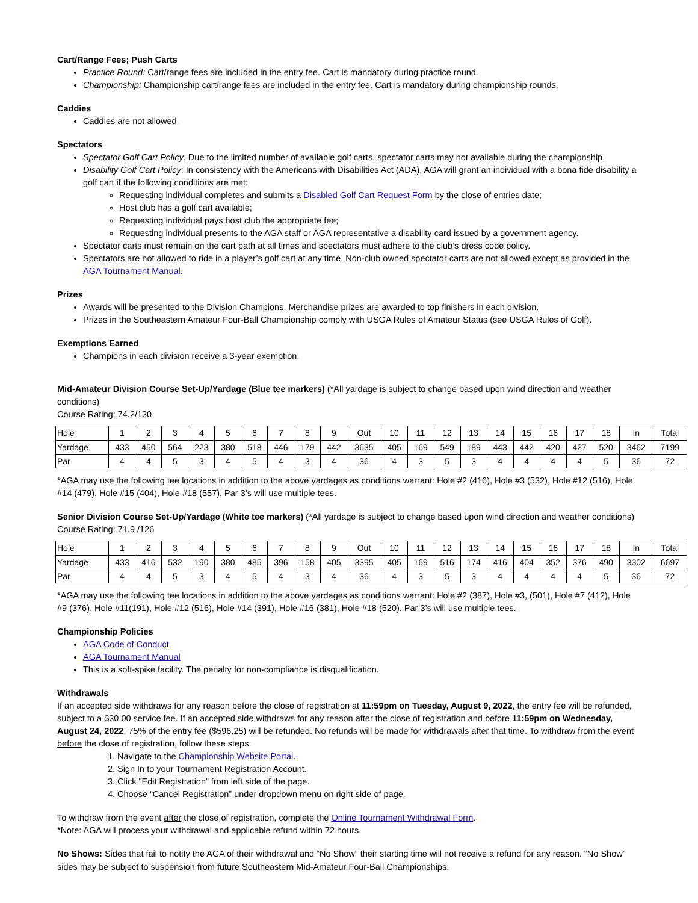Cart/Range Fees; Push Carts
Practice Round: Cart/range fees are included in the entry fee. Cart is mandatory during practice round.
Championship: Championship cart/range fees are included in the entry fee. Cart is mandatory during championship rounds.
Caddies
Caddies are not allowed.
Spectators
Spectator Golf Cart Policy: Due to the limited number of available golf carts, spectator carts may not available during the championship.
Disability Golf Cart Policy: In consistency with the Americans with Disabilities Act (ADA), AGA will grant an individual with a bona fide disability a golf cart if the following conditions are met:
Requesting individual completes and submits a Disabled Golf Cart Request Form by the close of entries date;
Host club has a golf cart available;
Requesting individual pays host club the appropriate fee;
Requesting individual presents to the AGA staff or AGA representative a disability card issued by a government agency.
Spectator carts must remain on the cart path at all times and spectators must adhere to the club’s dress code policy.
Spectators are not allowed to ride in a player’s golf cart at any time. Non-club owned spectator carts are not allowed except as provided in the AGA Tournament Manual.
Prizes
Awards will be presented to the Division Champions. Merchandise prizes are awarded to top finishers in each division.
Prizes in the Southeastern Amateur Four-Ball Championship comply with USGA Rules of Amateur Status (see USGA Rules of Golf).
Exemptions Earned
Champions in each division receive a 3-year exemption.
Mid-Amateur Division Course Set-Up/Yardage (Blue tee markers) (*All yardage is subject to change based upon wind direction and weather conditions)
Course Rating: 74.2/130
| Hole | 1 | 2 | 3 | 4 | 5 | 6 | 7 | 8 | 9 | Out | 10 | 11 | 12 | 13 | 14 | 15 | 16 | 17 | 18 | In | Total |
| Yardage | 433 | 450 | 564 | 223 | 380 | 518 | 446 | 179 | 442 | 3635 | 405 | 169 | 549 | 189 | 443 | 442 | 420 | 427 | 520 | 3462 | 7199 |
| Par | 4 | 4 | 5 | 3 | 4 | 5 | 4 | 3 | 4 | 36 | 4 | 3 | 5 | 3 | 4 | 4 | 4 | 4 | 5 | 36 | 72 |
*AGA may use the following tee locations in addition to the above yardages as conditions warrant: Hole #2 (416), Hole #3 (532), Hole #12 (516), Hole #14 (479), Hole #15 (404), Hole #18 (557). Par 3’s will use multiple tees.
Senior Division Course Set-Up/Yardage (White tee markers) (*All yardage is subject to change based upon wind direction and weather conditions)
Course Rating: 71.9 /126
| Hole | 1 | 2 | 3 | 4 | 5 | 6 | 7 | 8 | 9 | Out | 10 | 11 | 12 | 13 | 14 | 15 | 16 | 17 | 18 | In | Total |
| Yardage | 433 | 416 | 532 | 190 | 380 | 485 | 396 | 158 | 405 | 3395 | 405 | 169 | 516 | 174 | 416 | 404 | 352 | 376 | 490 | 3302 | 6697 |
| Par | 4 | 4 | 5 | 3 | 4 | 5 | 4 | 3 | 4 | 36 | 4 | 3 | 5 | 3 | 4 | 4 | 4 | 4 | 5 | 36 | 72 |
*AGA may use the following tee locations in addition to the above yardages as conditions warrant: Hole #2 (387), Hole #3, (501), Hole #7 (412), Hole #9 (376), Hole #11(191), Hole #12 (516), Hole #14 (391), Hole #16 (381), Hole #18 (520). Par 3’s will use multiple tees.
Championship Policies
AGA Code of Conduct
AGA Tournament Manual
This is a soft-spike facility. The penalty for non-compliance is disqualification.
Withdrawals
If an accepted side withdraws for any reason before the close of registration at 11:59pm on Tuesday, August 9, 2022, the entry fee will be refunded, subject to a $30.00 service fee. If an accepted side withdraws for any reason after the close of registration and before 11:59pm on Wednesday, August 24, 2022, 75% of the entry fee ($596.25) will be refunded. No refunds will be made for withdrawals after that time. To withdraw from the event before the close of registration, follow these steps:
1. Navigate to the Championship Website Portal.
2. Sign In to your Tournament Registration Account.
3. Click "Edit Registration” from left side of the page.
4. Choose “Cancel Registration” under dropdown menu on right side of page.
To withdraw from the event after the close of registration, complete the Online Tournament Withdrawal Form.
*Note: AGA will process your withdrawal and applicable refund within 72 hours.
No Shows: Sides that fail to notify the AGA of their withdrawal and “No Show” their starting time will not receive a refund for any reason. “No Show” sides may be subject to suspension from future Southeastern Mid-Amateur Four-Ball Championships.